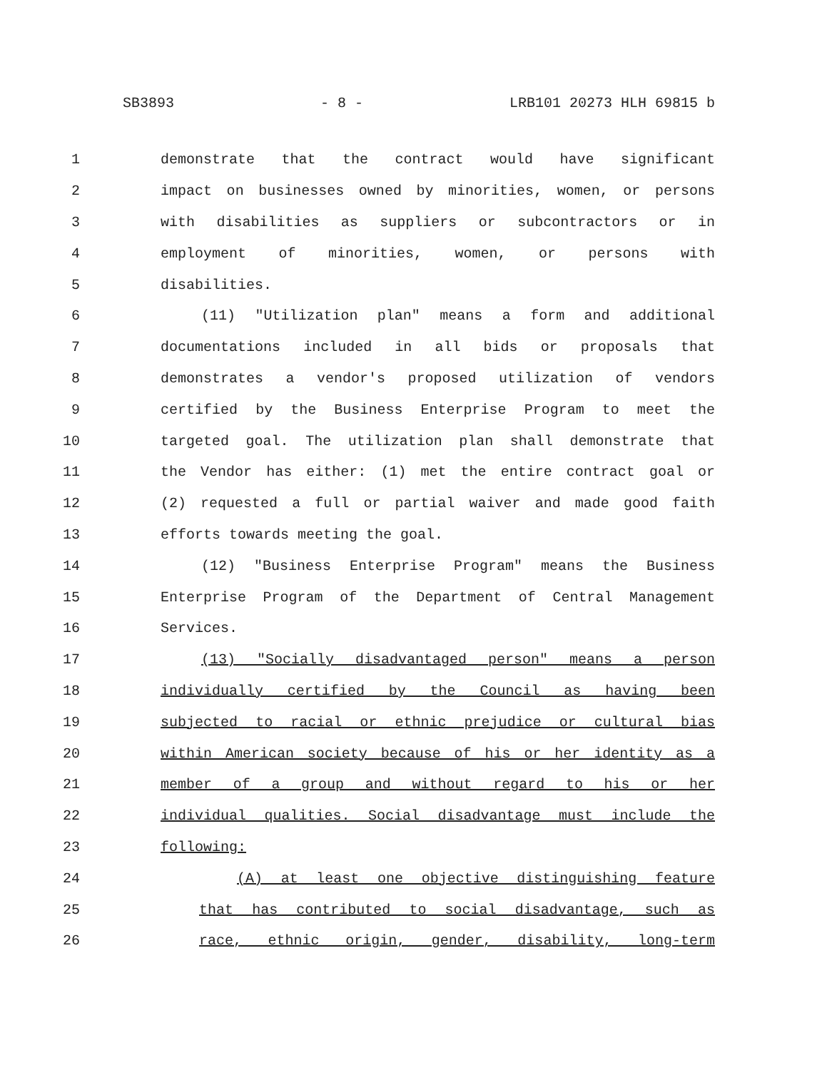SB3893 - 8 - LRB101 20273 HLH 69815 b
1 demonstrate that the contract would have significant
2 impact on businesses owned by minorities, women, or persons
3 with disabilities as suppliers or subcontractors or in
4 employment of minorities, women, or persons with
5 disabilities.
6 (11) "Utilization plan" means a form and additional
7 documentations included in all bids or proposals that
8 demonstrates a vendor's proposed utilization of vendors
9 certified by the Business Enterprise Program to meet the
10 targeted goal. The utilization plan shall demonstrate that
11 the Vendor has either: (1) met the entire contract goal or
12 (2) requested a full or partial waiver and made good faith
13 efforts towards meeting the goal.
14 (12) "Business Enterprise Program" means the Business
15 Enterprise Program of the Department of Central Management
16 Services.
17 (13) "Socially disadvantaged person" means a person
18 individually certified by the Council as having been
19 subjected to racial or ethnic prejudice or cultural bias
20 within American society because of his or her identity as a
21 member of a group and without regard to his or her
22 individual qualities. Social disadvantage must include the
23 following:
24 (A) at least one objective distinguishing feature
25 that has contributed to social disadvantage, such as
26 race, ethnic origin, gender, disability, long-term